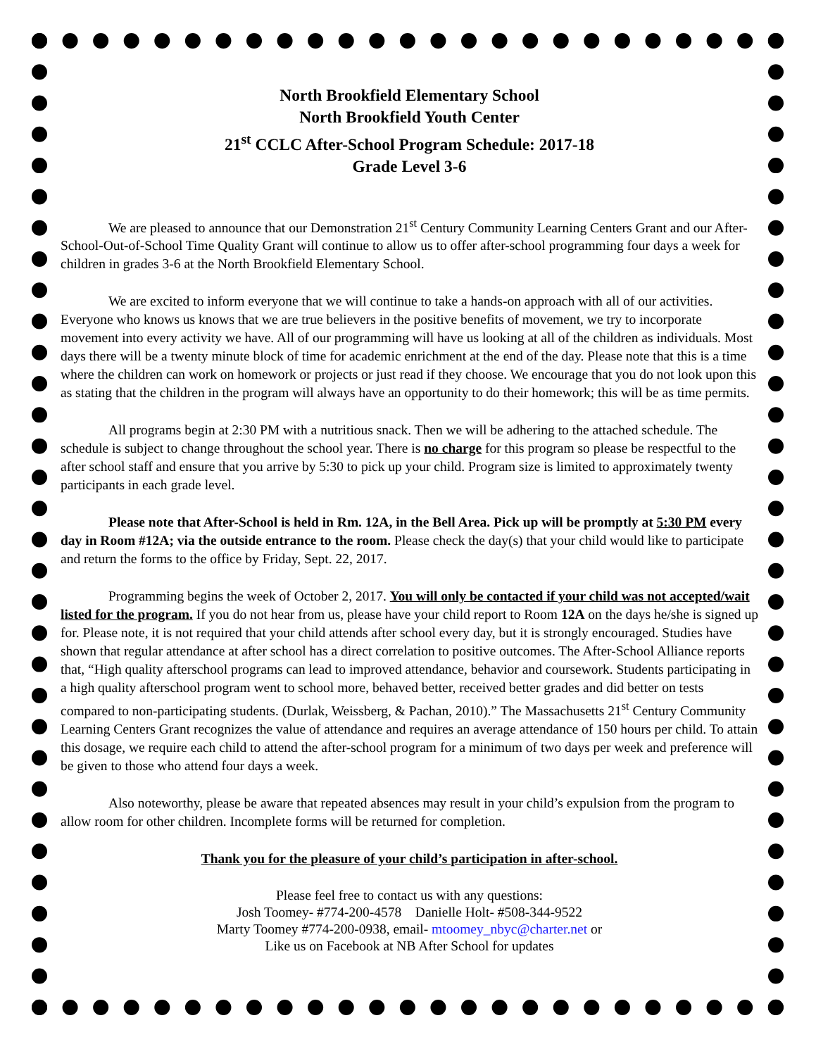North Brookfield Elementary School
North Brookfield Youth Center
21<sup>st</sup> CCLC After-School Program Schedule: 2017-18
Grade Level 3-6
We are pleased to announce that our Demonstration 21<sup>st</sup> Century Community Learning Centers Grant and our After-School-Out-of-School Time Quality Grant will continue to allow us to offer after-school programming four days a week for children in grades 3-6 at the North Brookfield Elementary School.
We are excited to inform everyone that we will continue to take a hands-on approach with all of our activities. Everyone who knows us knows that we are true believers in the positive benefits of movement, we try to incorporate movement into every activity we have. All of our programming will have us looking at all of the children as individuals. Most days there will be a twenty minute block of time for academic enrichment at the end of the day. Please note that this is a time where the children can work on homework or projects or just read if they choose. We encourage that you do not look upon this as stating that the children in the program will always have an opportunity to do their homework; this will be as time permits.
All programs begin at 2:30 PM with a nutritious snack. Then we will be adhering to the attached schedule. The schedule is subject to change throughout the school year. There is no charge for this program so please be respectful to the after school staff and ensure that you arrive by 5:30 to pick up your child. Program size is limited to approximately twenty participants in each grade level.
Please note that After-School is held in Rm. 12A, in the Bell Area. Pick up will be promptly at 5:30 PM every day in Room #12A; via the outside entrance to the room. Please check the day(s) that your child would like to participate and return the forms to the office by Friday, Sept. 22, 2017.
Programming begins the week of October 2, 2017. You will only be contacted if your child was not accepted/wait listed for the program. If you do not hear from us, please have your child report to Room 12A on the days he/she is signed up for. Please note, it is not required that your child attends after school every day, but it is strongly encouraged. Studies have shown that regular attendance at after school has a direct correlation to positive outcomes. The After-School Alliance reports that, “High quality afterschool programs can lead to improved attendance, behavior and coursework. Students participating in a high quality afterschool program went to school more, behaved better, received better grades and did better on tests compared to non-participating students. (Durlak, Weissberg, & Pachan, 2010).” The Massachusetts 21<sup>st</sup> Century Community Learning Centers Grant recognizes the value of attendance and requires an average attendance of 150 hours per child. To attain this dosage, we require each child to attend the after-school program for a minimum of two days per week and preference will be given to those who attend four days a week.
Also noteworthy, please be aware that repeated absences may result in your child’s expulsion from the program to allow room for other children. Incomplete forms will be returned for completion.
Thank you for the pleasure of your child’s participation in after-school.
Please feel free to contact us with any questions:
Josh Toomey- #774-200-4578 Danielle Holt- #508-344-9522
Marty Toomey #774-200-0938, email- mtoomey_nbyc@charter.net or
Like us on Facebook at NB After School for updates